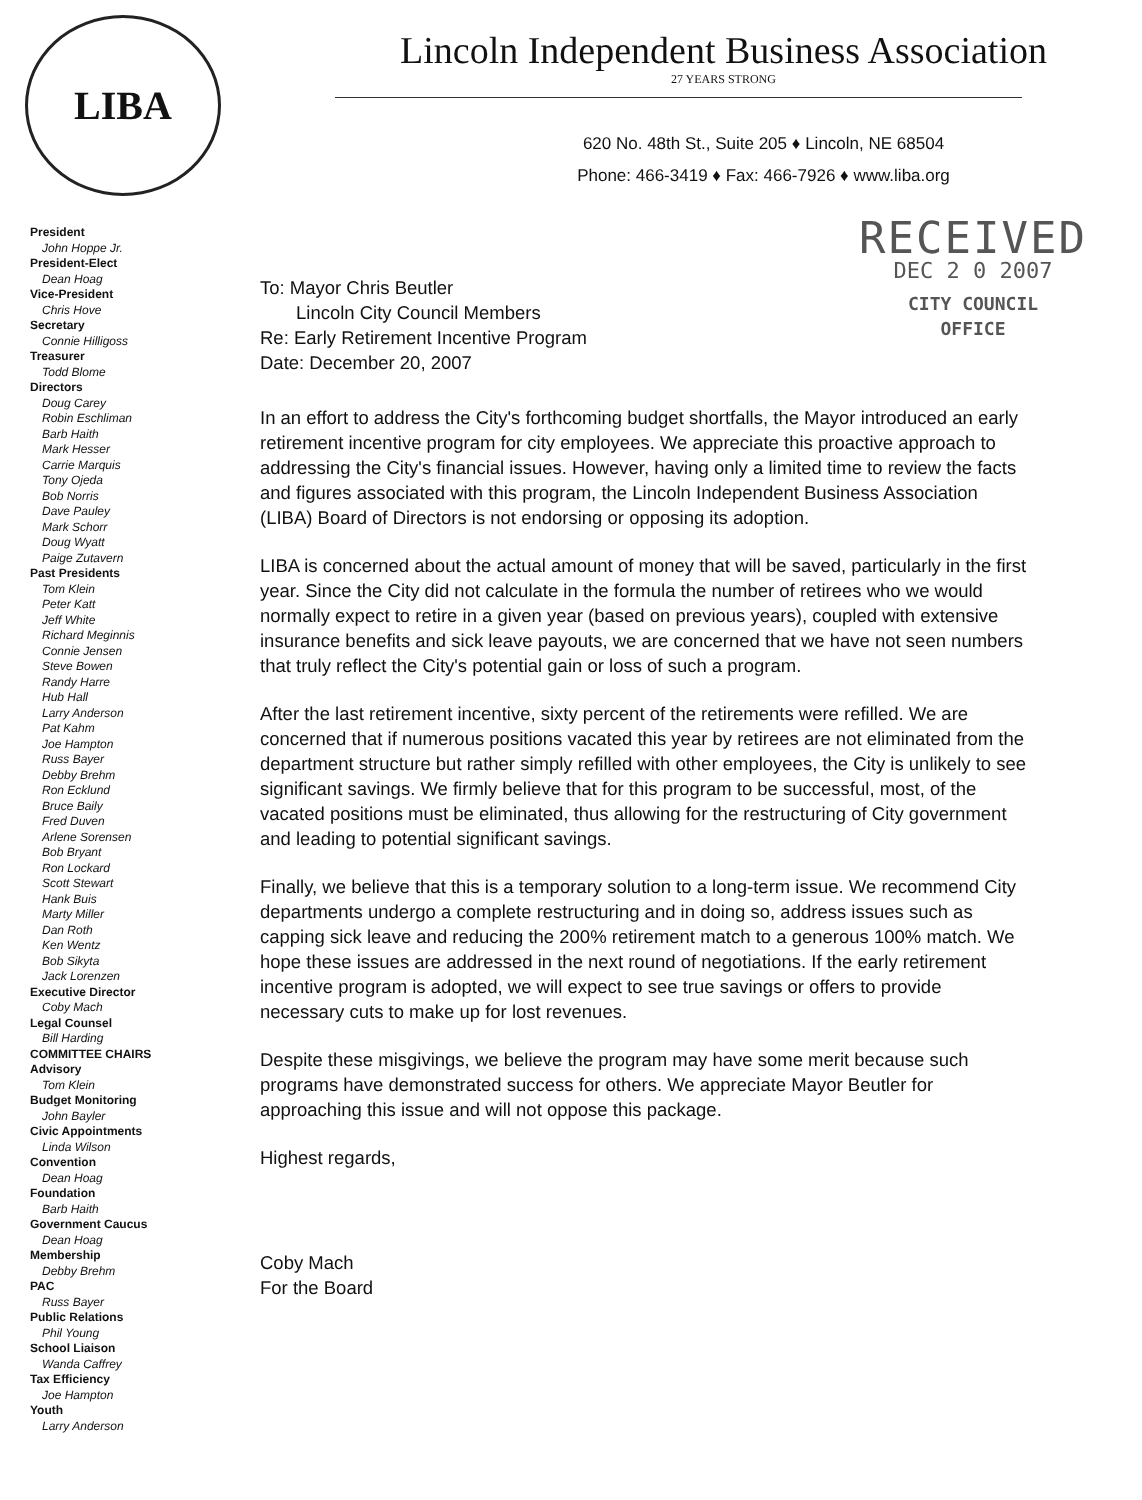LIBA
Lincoln Independent Business Association
27 YEARS STRONG
620 No. 48th St., Suite 205 ♦ Lincoln, NE 68504
Phone: 466-3419 ♦ Fax: 466-7926 ♦ www.liba.org
President
John Hoppe Jr.
President-Elect
Dean Hoag
Vice-President
Chris Hove
Secretary
Connie Hilligoss
Treasurer
Todd Blome
Directors
Doug Carey
Robin Eschliman
Barb Haith
Mark Hesser
Carrie Marquis
Tony Ojeda
Bob Norris
Dave Pauley
Mark Schorr
Doug Wyatt
Paige Zutavern
Past Presidents
Tom Klein
Peter Katt
Jeff White
Richard Meginnis
Connie Jensen
Steve Bowen
Randy Harre
Hub Hall
Larry Anderson
Pat Kahm
Joe Hampton
Russ Bayer
Debby Brehm
Ron Ecklund
Bruce Baily
Fred Duven
Arlene Sorensen
Bob Bryant
Ron Lockard
Scott Stewart
Hank Buis
Marty Miller
Dan Roth
Ken Wentz
Bob Sikyta
Jack Lorenzen
Executive Director
Coby Mach
Legal Counsel
Bill Harding
COMMITTEE CHAIRS
Advisory
Tom Klein
Budget Monitoring
John Bayler
Civic Appointments
Linda Wilson
Convention
Dean Hoag
Foundation
Barb Haith
Government Caucus
Dean Hoag
Membership
Debby Brehm
PAC
Russ Bayer
Public Relations
Phil Young
School Liaison
Wanda Caffrey
Tax Efficiency
Joe Hampton
Youth
Larry Anderson
RECEIVED
DEC 2 0 2007
CITY COUNCIL
OFFICE
To: Mayor Chris Beutler
Lincoln City Council Members
Re: Early Retirement Incentive Program
Date: December 20, 2007
In an effort to address the City's forthcoming budget shortfalls, the Mayor introduced an early retirement incentive program for city employees. We appreciate this proactive approach to addressing the City's financial issues. However, having only a limited time to review the facts and figures associated with this program, the Lincoln Independent Business Association (LIBA) Board of Directors is not endorsing or opposing its adoption.
LIBA is concerned about the actual amount of money that will be saved, particularly in the first year. Since the City did not calculate in the formula the number of retirees who we would normally expect to retire in a given year (based on previous years), coupled with extensive insurance benefits and sick leave payouts, we are concerned that we have not seen numbers that truly reflect the City's potential gain or loss of such a program.
After the last retirement incentive, sixty percent of the retirements were refilled. We are concerned that if numerous positions vacated this year by retirees are not eliminated from the department structure but rather simply refilled with other employees, the City is unlikely to see significant savings. We firmly believe that for this program to be successful, most, of the vacated positions must be eliminated, thus allowing for the restructuring of City government and leading to potential significant savings.
Finally, we believe that this is a temporary solution to a long-term issue. We recommend City departments undergo a complete restructuring and in doing so, address issues such as capping sick leave and reducing the 200% retirement match to a generous 100% match. We hope these issues are addressed in the next round of negotiations. If the early retirement incentive program is adopted, we will expect to see true savings or offers to provide necessary cuts to make up for lost revenues.
Despite these misgivings, we believe the program may have some merit because such programs have demonstrated success for others. We appreciate Mayor Beutler for approaching this issue and will not oppose this package.
Highest regards,
Coby Mach
For the Board